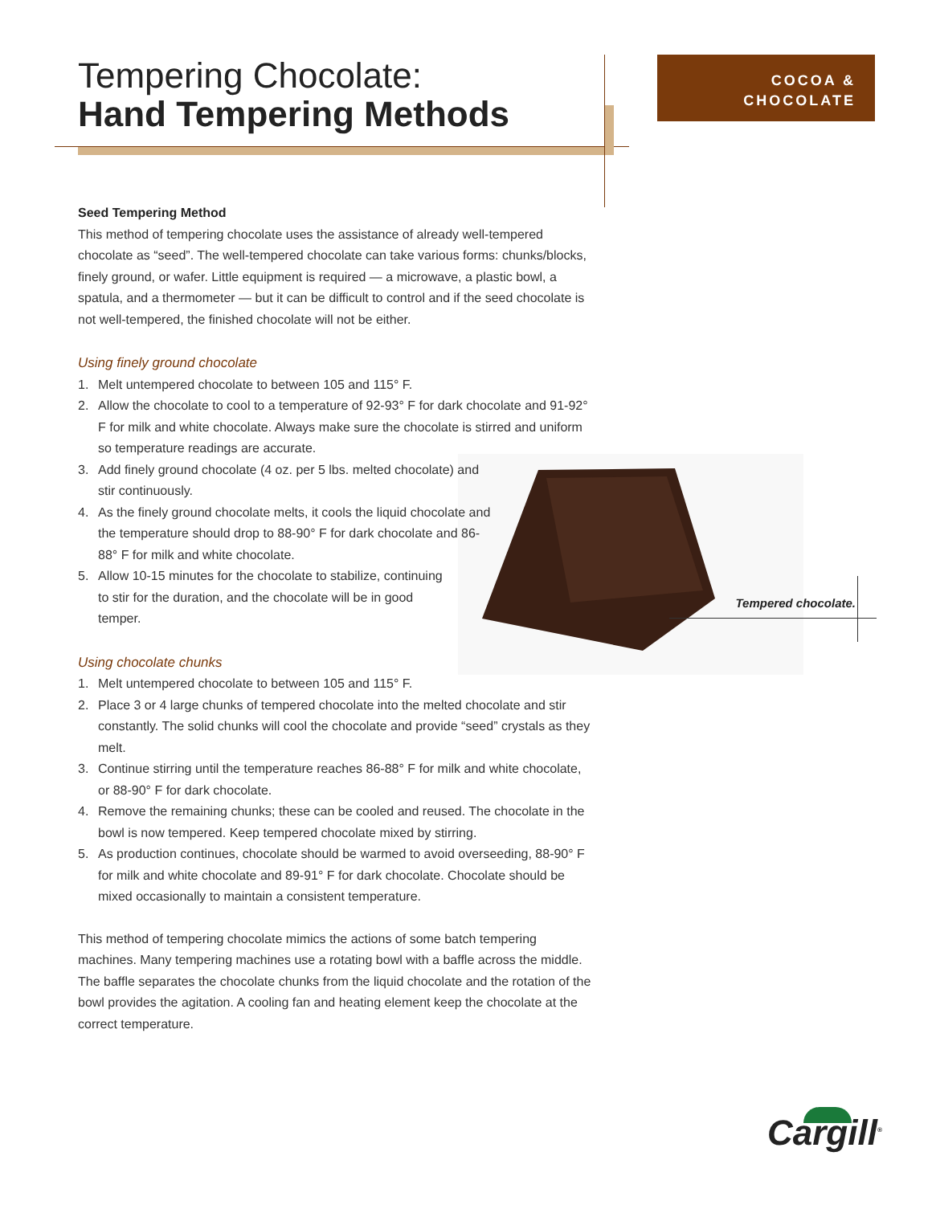Tempering Chocolate:
Hand Tempering Methods
COCOA &
CHOCOLATE
Tempered chocolate.
Seed Tempering Method
This method of tempering chocolate uses the assistance of already well-tempered chocolate as “seed”. The well-tempered chocolate can take various forms: chunks/blocks, finely ground, or wafer. Little equipment is required — a microwave, a plastic bowl, a spatula, and a thermometer — but it can be difficult to control and if the seed chocolate is not well-tempered, the finished chocolate will not be either.
Using finely ground chocolate
1. Melt untempered chocolate to between 105 and 115° F.
2. Allow the chocolate to cool to a temperature of 92-93° F for dark chocolate and 91-92° F for milk and white chocolate. Always make sure the chocolate is stirred and uniform so temperature readings are accurate.
3. Add finely ground chocolate (4 oz. per 5 lbs. melted chocolate) and stir continuously.
4. As the finely ground chocolate melts, it cools the liquid chocolate and the temperature should drop to 88-90° F for dark chocolate and 86-88° F for milk and white chocolate.
5. Allow 10-15 minutes for the chocolate to stabilize, continuing to stir for the duration, and the chocolate will be in good temper.
Using chocolate chunks
1. Melt untempered chocolate to between 105 and 115° F.
2. Place 3 or 4 large chunks of tempered chocolate into the melted chocolate and stir constantly. The solid chunks will cool the chocolate and provide “seed” crystals as they melt.
3. Continue stirring until the temperature reaches 86-88° F for milk and white chocolate, or 88-90° F for dark chocolate.
4. Remove the remaining chunks; these can be cooled and reused. The chocolate in the bowl is now tempered. Keep tempered chocolate mixed by stirring.
5. As production continues, chocolate should be warmed to avoid overseeding, 88-90° F for milk and white chocolate and 89-91° F for dark chocolate. Chocolate should be mixed occasionally to maintain a consistent temperature.
This method of tempering chocolate mimics the actions of some batch tempering machines. Many tempering machines use a rotating bowl with a baffle across the middle. The baffle separates the chocolate chunks from the liquid chocolate and the rotation of the bowl provides the agitation. A cooling fan and heating element keep the chocolate at the correct temperature.
Cargill<sup>®</sup>